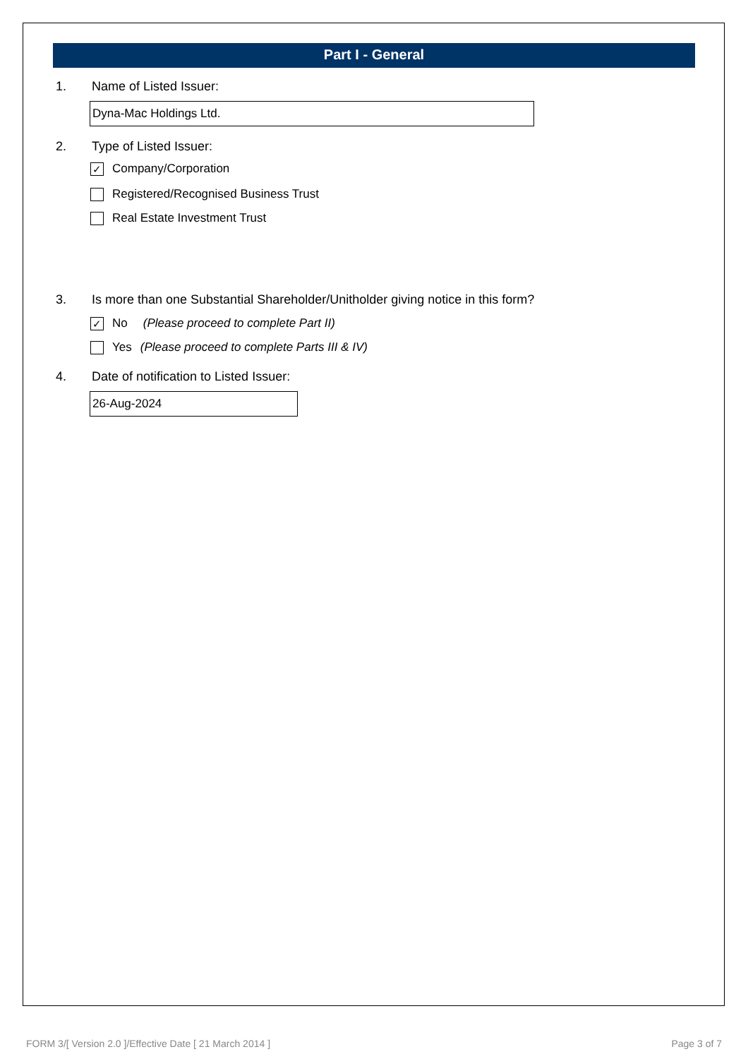Part I - General
1. Name of Listed Issuer:
Dyna-Mac Holdings Ltd.
2. Type of Listed Issuer:
✓ Company/Corporation
Registered/Recognised Business Trust
Real Estate Investment Trust
3. Is more than one Substantial Shareholder/Unitholder giving notice in this form?
✓ No (Please proceed to complete Part II)
Yes (Please proceed to complete Parts III & IV)
4. Date of notification to Listed Issuer:
26-Aug-2024
FORM 3/[ Version 2.0 ]/Effective Date [ 21 March 2014 ] Page 3 of 7